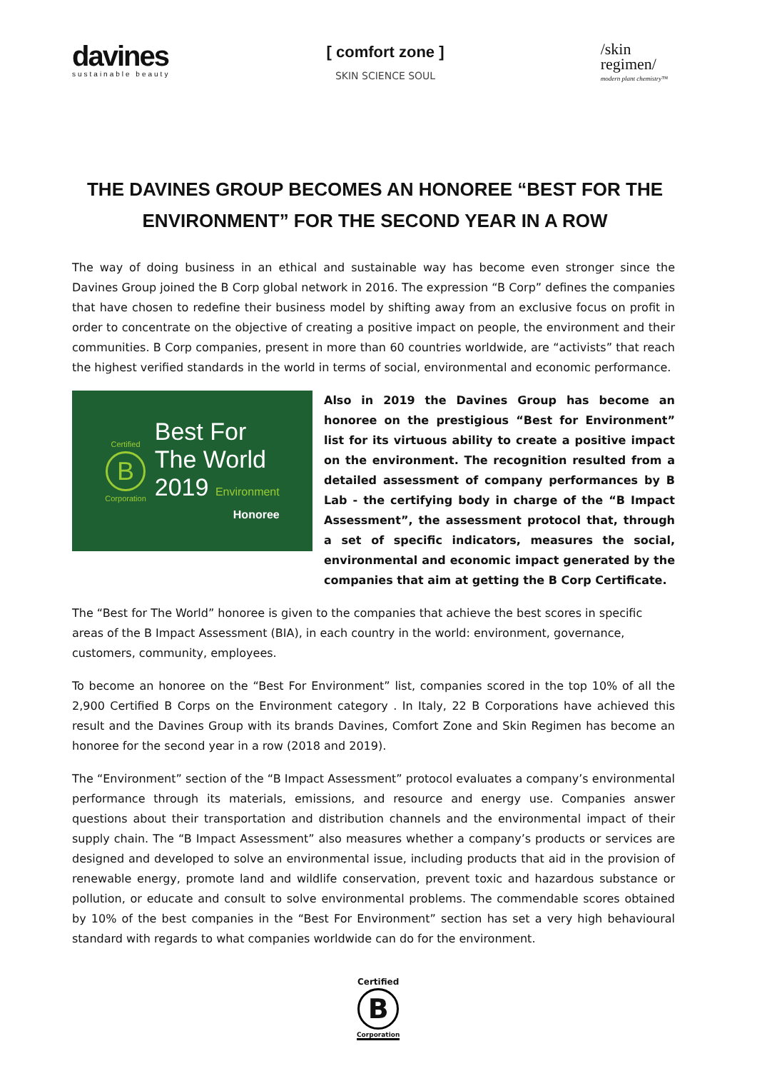davines
sustainable beauty
[ comfort zone ]
SKIN SCIENCE SOUL
/skin
regimen/
modern plant chemistry™
THE DAVINES GROUP BECOMES AN HONOREE “BEST FOR THE ENVIRONMENT” FOR THE SECOND YEAR IN A ROW
The way of doing business in an ethical and sustainable way has become even stronger since the Davines Group joined the B Corp global network in 2016. The expression “B Corp” defines the companies that have chosen to redefine their business model by shifting away from an exclusive focus on profit in order to concentrate on the objective of creating a positive impact on people, the environment and their communities. B Corp companies, present in more than 60 countries worldwide, are “activists” that reach the highest verified standards in the world in terms of social, environmental and economic performance.
Certified
B
Corporation
Best For
The World
2019 Environment
Honoree
Also in 2019 the Davines Group has become an honoree on the prestigious “Best for Environment” list for its virtuous ability to create a positive impact on the environment. The recognition resulted from a detailed assessment of company performances by B Lab - the certifying body in charge of the “B Impact Assessment”, the assessment protocol that, through a set of specific indicators, measures the social, environmental and economic impact generated by the companies that aim at getting the B Corp Certificate.
The “Best for The World” honoree is given to the companies that achieve the best scores in specific areas of the B Impact Assessment (BIA), in each country in the world: environment, governance, customers, community, employees.
To become an honoree on the “Best For Environment” list, companies scored in the top 10% of all the 2,900 Certified B Corps on the Environment category . In Italy, 22 B Corporations have achieved this result and the Davines Group with its brands Davines, Comfort Zone and Skin Regimen has become an honoree for the second year in a row (2018 and 2019).
The “Environment” section of the “B Impact Assessment” protocol evaluates a company’s environmental performance through its materials, emissions, and resource and energy use. Companies answer questions about their transportation and distribution channels and the environmental impact of their supply chain. The “B Impact Assessment” also measures whether a company’s products or services are designed and developed to solve an environmental issue, including products that aid in the provision of renewable energy, promote land and wildlife conservation, prevent toxic and hazardous substance or pollution, or educate and consult to solve environmental problems. The commendable scores obtained by 10% of the best companies in the “Best For Environment” section has set a very high behavioural standard with regards to what companies worldwide can do for the environment.
Certified
B
Corporation